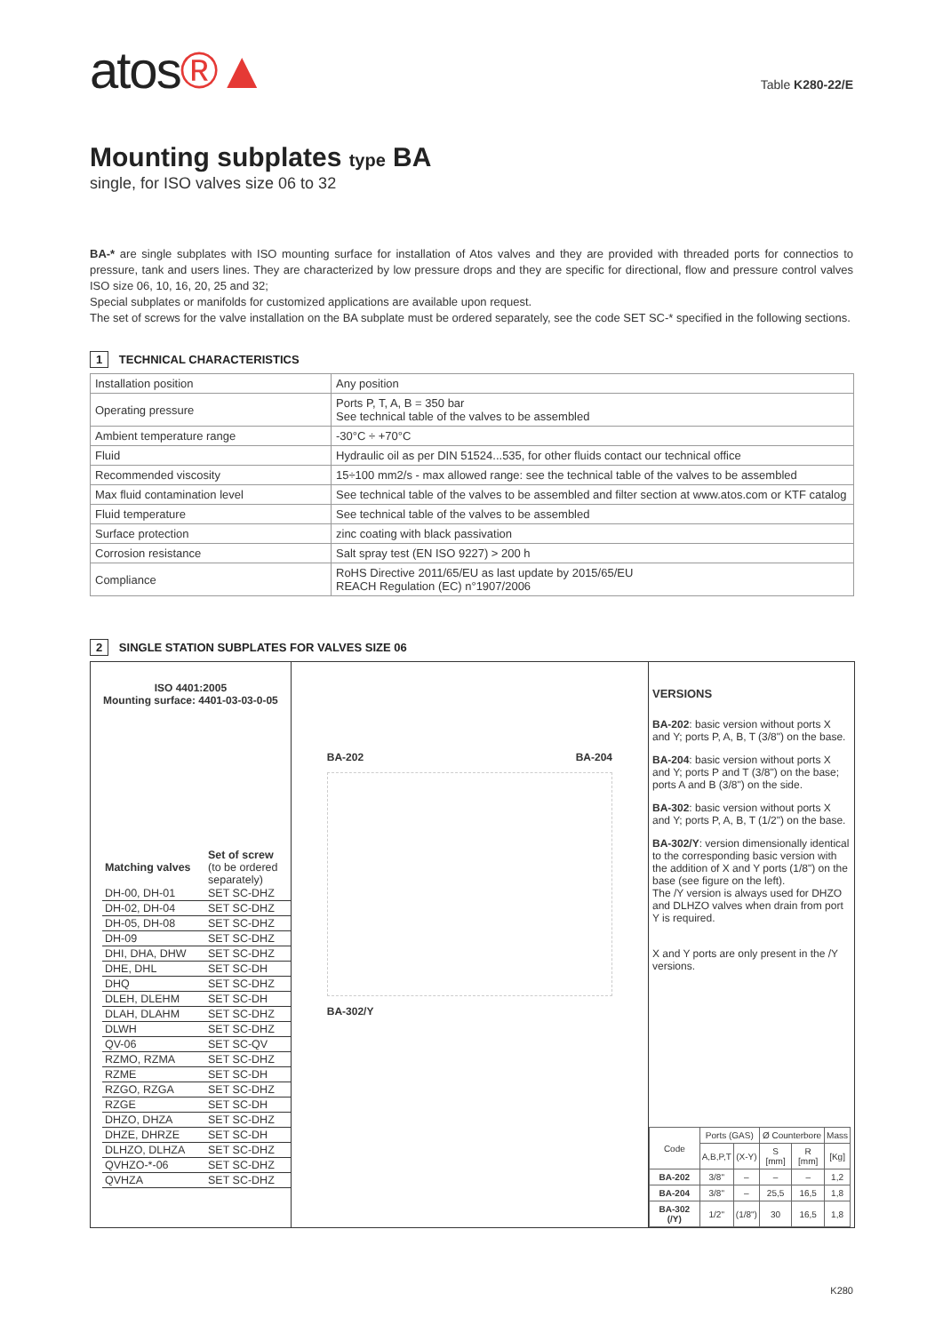atos®▲
Table K280-22/E
Mounting subplates type BA
single, for ISO valves size 06 to 32
BA-* are single subplates with ISO mounting surface for installation of Atos valves and they are provided with threaded ports for connectios to pressure, tank and users lines. They are characterized by low pressure drops and they are specific for directional, flow and pressure control valves ISO size 06, 10, 16, 20, 25 and 32;
Special subplates or manifolds for customized applications are available upon request.
The set of screws for the valve installation on the BA subplate must be ordered separately, see the code SET SC-* specified in the following sections.
1 TECHNICAL CHARACTERISTICS
| Installation position | Any position |
| Operating pressure | Ports P, T, A, B = 350 bar See technical table of the valves to be assembled |
| Ambient temperature range | -30°C ÷ +70°C |
| Fluid | Hydraulic oil as per DIN 51524...535, for other fluids contact our technical office |
| Recommended viscosity | 15÷100 mm2/s - max allowed range: see the technical table of the valves to be assembled |
| Max fluid contamination level | See technical table of the valves to be assembled and filter section at www.atos.com or KTF catalog |
| Fluid temperature | See technical table of the valves to be assembled |
| Surface protection | zinc coating with black passivation |
| Corrosion resistance | Salt spray test (EN ISO 9227) > 200 h |
| Compliance | RoHS Directive 2011/65/EU as last update by 2015/65/EU REACH Regulation (EC) n°1907/2006 |
2 SINGLE STATION SUBPLATES FOR VALVES SIZE 06
ISO 4401:2005
Mounting surface: 4401-03-03-0-05
| Matching valves | Set of screw (to be ordered separately) |
| DH-00, DH-01 | SET SC-DHZ |
| DH-02, DH-04 | SET SC-DHZ |
| DH-05, DH-08 | SET SC-DHZ |
| DH-09 | SET SC-DHZ |
| DHI, DHA, DHW | SET SC-DHZ |
| DHE, DHL | SET SC-DH |
| DHQ | SET SC-DHZ |
| DLEH, DLEHM | SET SC-DH |
| DLAH, DLAHM | SET SC-DHZ |
| DLWH | SET SC-DHZ |
| QV-06 | SET SC-QV |
| RZMO, RZMA | SET SC-DHZ |
| RZME | SET SC-DH |
| RZGO, RZGA | SET SC-DHZ |
| RZGE | SET SC-DH |
| DHZO, DHZA | SET SC-DHZ |
| DHZE, DHRZE | SET SC-DH |
| DLHZO, DLHZA | SET SC-DHZ |
| QVHZO-*-06 | SET SC-DHZ |
| QVHZA | SET SC-DHZ |
BA-202 BA-204
BA-302/Y
VERSIONS
BA-202: basic version without ports X and Y; ports P, A, B, T (3/8") on the base.
BA-204: basic version without ports X and Y; ports P and T (3/8") on the base; ports A and B (3/8") on the side.
BA-302: basic version without ports X and Y; ports P, A, B, T (1/2") on the base.
BA-302/Y: version dimensionally identical to the corresponding basic version with the addition of X and Y ports (1/8") on the base (see figure on the left).
The /Y version is always used for DHZO and DLHZO valves when drain from port Y is required.
X and Y ports are only present in the /Y versions.
| Code | Ports (GAS) | | Ø Counterbore | | Mass |
| --- | --- | --- | --- | --- | --- |
| | A,B,P,T | (X-Y) | S [mm] | R [mm] | [Kg] |
| BA-202 | 3/8" | – | – | – | 1,2 |
| BA-204 | 3/8" | – | 25,5 | 16,5 | 1,8 |
| BA-302 (/Y) | 1/2" | (1/8") | 30 | 16,5 | 1,8 |
K280